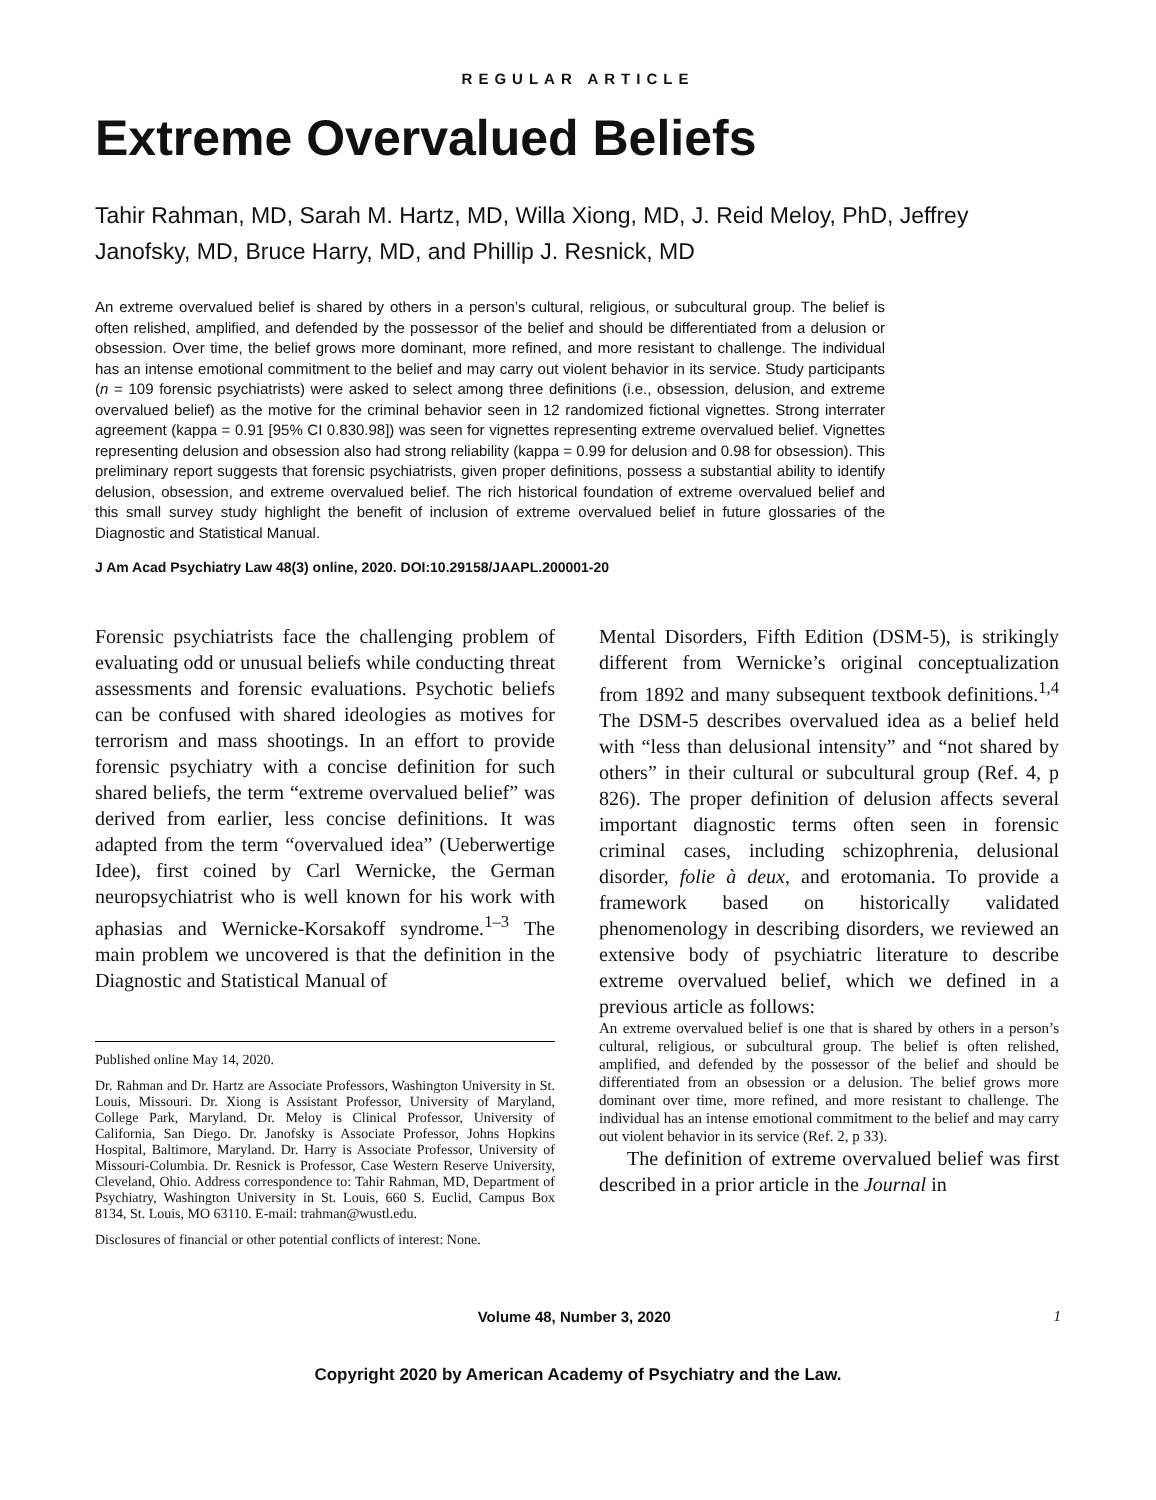REGULAR ARTICLE
Extreme Overvalued Beliefs
Tahir Rahman, MD, Sarah M. Hartz, MD, Willa Xiong, MD, J. Reid Meloy, PhD, Jeffrey Janofsky, MD, Bruce Harry, MD, and Phillip J. Resnick, MD
An extreme overvalued belief is shared by others in a person’s cultural, religious, or subcultural group. The belief is often relished, amplified, and defended by the possessor of the belief and should be differentiated from a delusion or obsession. Over time, the belief grows more dominant, more refined, and more resistant to challenge. The individual has an intense emotional commitment to the belief and may carry out violent behavior in its service. Study participants (n = 109 forensic psychiatrists) were asked to select among three definitions (i.e., obsession, delusion, and extreme overvalued belief) as the motive for the criminal behavior seen in 12 randomized fictional vignettes. Strong interrater agreement (kappa = 0.91 [95% CI 0.830.98]) was seen for vignettes representing extreme overvalued belief. Vignettes representing delusion and obsession also had strong reliability (kappa = 0.99 for delusion and 0.98 for obsession). This preliminary report suggests that forensic psychiatrists, given proper definitions, possess a substantial ability to identify delusion, obsession, and extreme overvalued belief. The rich historical foundation of extreme overvalued belief and this small survey study highlight the benefit of inclusion of extreme overvalued belief in future glossaries of the Diagnostic and Statistical Manual.
J Am Acad Psychiatry Law 48(3) online, 2020. DOI:10.29158/JAAPL.200001-20
Forensic psychiatrists face the challenging problem of evaluating odd or unusual beliefs while conducting threat assessments and forensic evaluations. Psychotic beliefs can be confused with shared ideologies as motives for terrorism and mass shootings. In an effort to provide forensic psychiatry with a concise definition for such shared beliefs, the term “extreme overvalued belief” was derived from earlier, less concise definitions. It was adapted from the term “overvalued idea” (Ueberwertige Idee), first coined by Carl Wernicke, the German neuropsychiatrist who is well known for his work with aphasias and Wernicke-Korsakoff syndrome.<sup>1–3</sup> The main problem we uncovered is that the definition in the Diagnostic and Statistical Manual of
Published online May 14, 2020.
Dr. Rahman and Dr. Hartz are Associate Professors, Washington University in St. Louis, Missouri. Dr. Xiong is Assistant Professor, University of Maryland, College Park, Maryland. Dr. Meloy is Clinical Professor, University of California, San Diego. Dr. Janofsky is Associate Professor, Johns Hopkins Hospital, Baltimore, Maryland. Dr. Harry is Associate Professor, University of Missouri-Columbia. Dr. Resnick is Professor, Case Western Reserve University, Cleveland, Ohio. Address correspondence to: Tahir Rahman, MD, Department of Psychiatry, Washington University in St. Louis, 660 S. Euclid, Campus Box 8134, St. Louis, MO 63110. E-mail: trahman@wustl.edu.
Disclosures of financial or other potential conflicts of interest: None.
Mental Disorders, Fifth Edition (DSM-5), is strikingly different from Wernicke’s original conceptualization from 1892 and many subsequent textbook definitions.<sup>1,4</sup> The DSM-5 describes overvalued idea as a belief held with “less than delusional intensity” and “not shared by others” in their cultural or subcultural group (Ref. 4, p 826). The proper definition of delusion affects several important diagnostic terms often seen in forensic criminal cases, including schizophrenia, delusional disorder, folie à deux, and erotomania. To provide a framework based on historically validated phenomenology in describing disorders, we reviewed an extensive body of psychiatric literature to describe extreme overvalued belief, which we defined in a previous article as follows:
An extreme overvalued belief is one that is shared by others in a person’s cultural, religious, or subcultural group. The belief is often relished, amplified, and defended by the possessor of the belief and should be differentiated from an obsession or a delusion. The belief grows more dominant over time, more refined, and more resistant to challenge. The individual has an intense emotional commitment to the belief and may carry out violent behavior in its service (Ref. 2, p 33).
The definition of extreme overvalued belief was first described in a prior article in the Journal in
Volume 48, Number 3, 2020 1
Copyright 2020 by American Academy of Psychiatry and the Law.